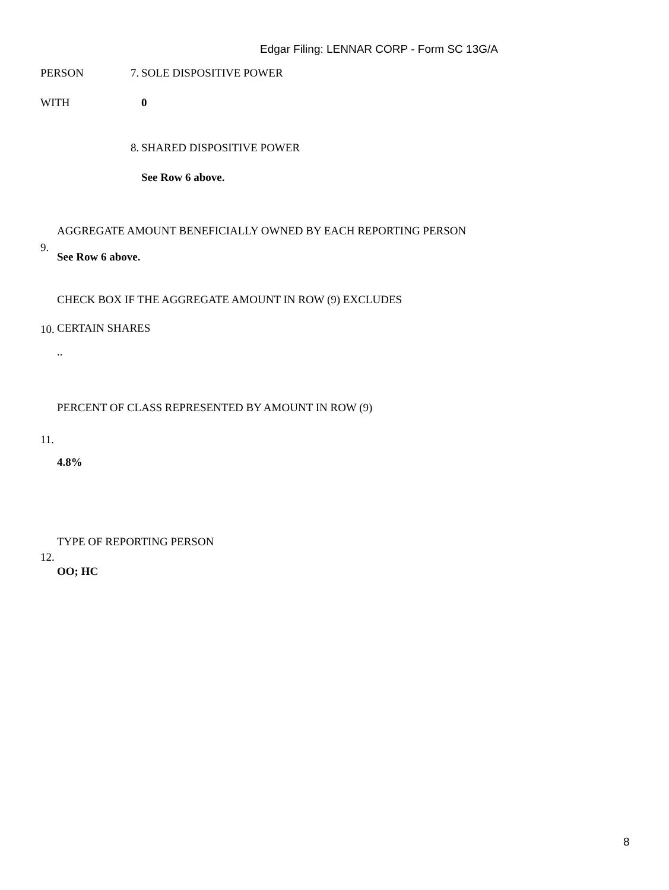Edgar Filing: LENNAR CORP - Form SC 13G/A
| PERSON | 7. | SOLE DISPOSITIVE POWER |
| WITH | | 0 |
| | 8. | SHARED DISPOSITIVE POWER |
| | | See Row 6 above. |
| 9. | AGGREGATE AMOUNT BENEFICIALLY OWNED BY EACH REPORTING PERSON See Row 6 above. |
| 10. | CHECK BOX IF THE AGGREGATE AMOUNT IN ROW (9) EXCLUDES CERTAIN SHARES .. |
| 11. | PERCENT OF CLASS REPRESENTED BY AMOUNT IN ROW (9) 4.8% |
| 12. | TYPE OF REPORTING PERSON OO; HC |
8